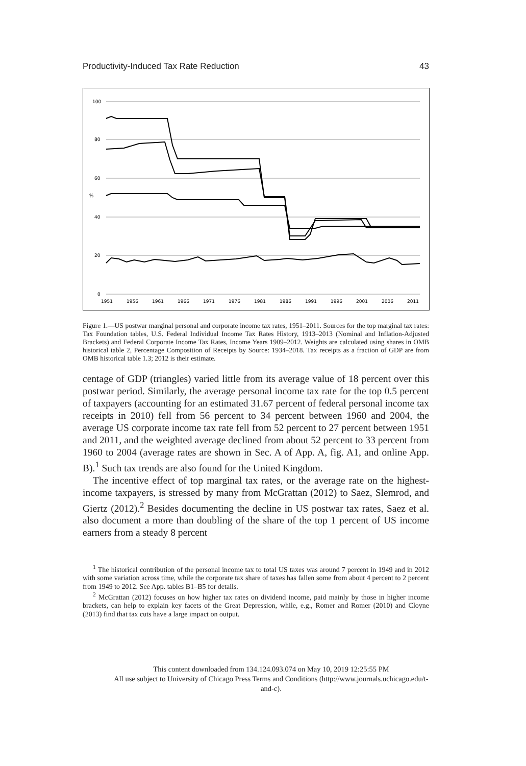Productivity-Induced Tax Rate Reduction 43
100
80
60
40
20
0
%
1951
1956
1961
1966
1971
1976
1981
1986
1991
1996
2001
2006
2011
Figure 1.—US postwar marginal personal and corporate income tax rates, 1951–2011. Sources for the top marginal tax rates: Tax Foundation tables, U.S. Federal Individual Income Tax Rates History, 1913–2013 (Nominal and Inflation-Adjusted Brackets) and Federal Corporate Income Tax Rates, Income Years 1909–2012. Weights are calculated using shares in OMB historical table 2, Percentage Composition of Receipts by Source: 1934–2018. Tax receipts as a fraction of GDP are from OMB historical table 1.3; 2012 is their estimate.
centage of GDP (triangles) varied little from its average value of 18 percent over this postwar period. Similarly, the average personal income tax rate for the top 0.5 percent of taxpayers (accounting for an estimated 31.67 percent of federal personal income tax receipts in 2010) fell from 56 percent to 34 percent between 1960 and 2004, the average US corporate income tax rate fell from 52 percent to 27 percent between 1951 and 2011, and the weighted average declined from about 52 percent to 33 percent from 1960 to 2004 (average rates are shown in Sec. A of App. A, fig. A1, and online App. B).<sup>1</sup> Such tax trends are also found for the United Kingdom.
The incentive effect of top marginal tax rates, or the average rate on the highest-income taxpayers, is stressed by many from McGrattan (2012) to Saez, Slemrod, and Giertz (2012).<sup>2</sup> Besides documenting the decline in US postwar tax rates, Saez et al. also document a more than doubling of the share of the top 1 percent of US income earners from a steady 8 percent
<sup>1</sup> The historical contribution of the personal income tax to total US taxes was around 7 percent in 1949 and in 2012 with some variation across time, while the corporate tax share of taxes has fallen some from about 4 percent to 2 percent from 1949 to 2012. See App. tables B1–B5 for details.
<sup>2</sup> McGrattan (2012) focuses on how higher tax rates on dividend income, paid mainly by those in higher income brackets, can help to explain key facets of the Great Depression, while, e.g., Romer and Romer (2010) and Cloyne (2013) find that tax cuts have a large impact on output.
This content downloaded from 134.124.093.074 on May 10, 2019 12:25:55 PM
All use subject to University of Chicago Press Terms and Conditions (http://www.journals.uchicago.edu/t-and-c).